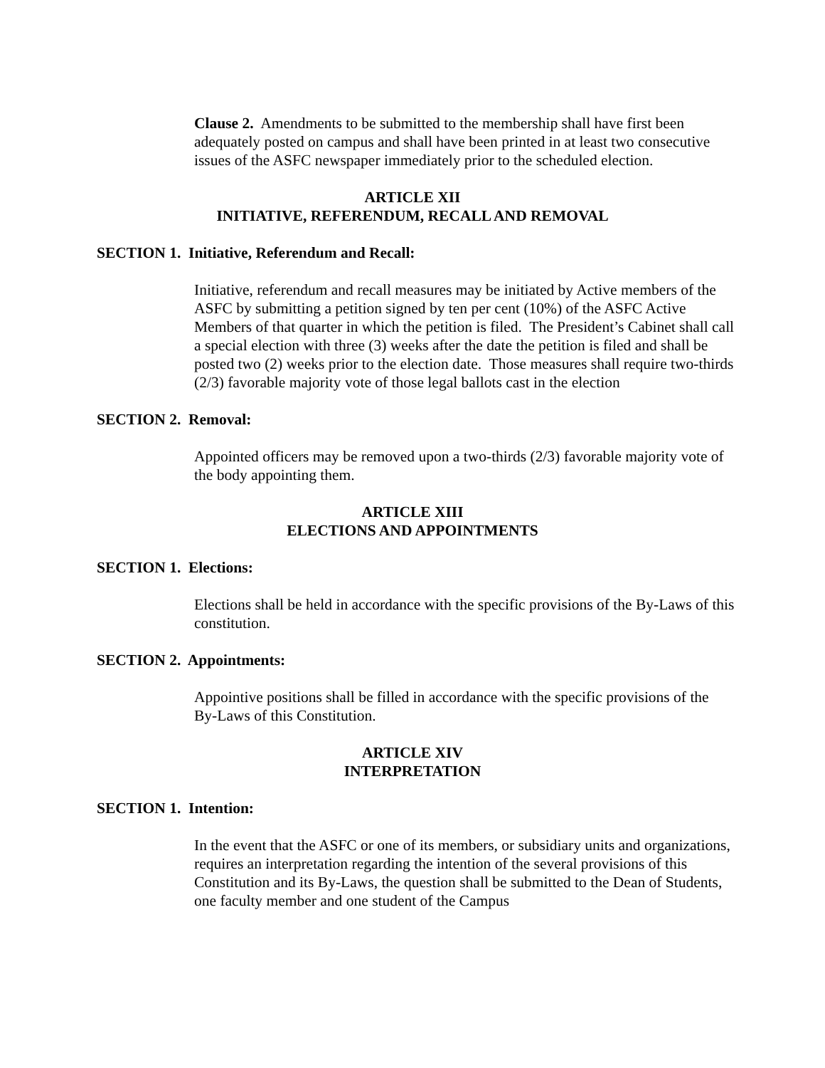Clause 2. Amendments to be submitted to the membership shall have first been adequately posted on campus and shall have been printed in at least two consecutive issues of the ASFC newspaper immediately prior to the scheduled election.
ARTICLE XII
INITIATIVE, REFERENDUM, RECALL AND REMOVAL
SECTION 1. Initiative, Referendum and Recall:
Initiative, referendum and recall measures may be initiated by Active members of the ASFC by submitting a petition signed by ten per cent (10%) of the ASFC Active Members of that quarter in which the petition is filed. The President’s Cabinet shall call a special election with three (3) weeks after the date the petition is filed and shall be posted two (2) weeks prior to the election date. Those measures shall require two-thirds (2/3) favorable majority vote of those legal ballots cast in the election
SECTION 2. Removal:
Appointed officers may be removed upon a two-thirds (2/3) favorable majority vote of the body appointing them.
ARTICLE XIII
ELECTIONS AND APPOINTMENTS
SECTION 1. Elections:
Elections shall be held in accordance with the specific provisions of the By-Laws of this constitution.
SECTION 2. Appointments:
Appointive positions shall be filled in accordance with the specific provisions of the By-Laws of this Constitution.
ARTICLE XIV
INTERPRETATION
SECTION 1. Intention:
In the event that the ASFC or one of its members, or subsidiary units and organizations, requires an interpretation regarding the intention of the several provisions of this Constitution and its By-Laws, the question shall be submitted to the Dean of Students, one faculty member and one student of the Campus